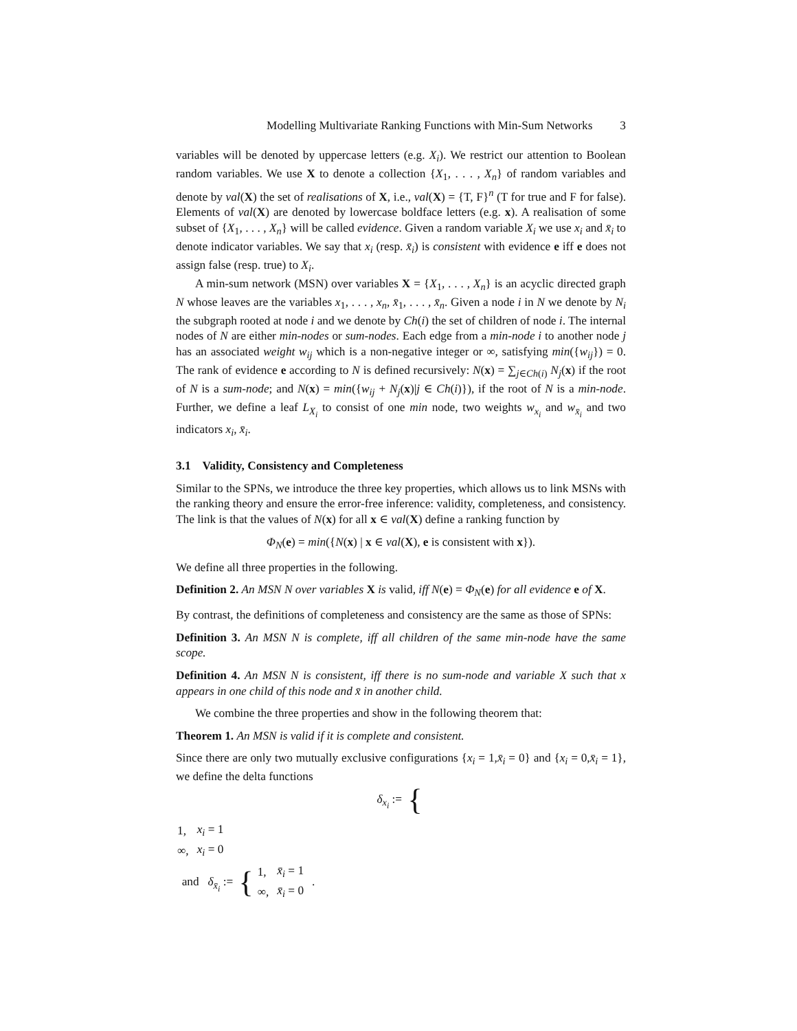Modelling Multivariate Ranking Functions with Min-Sum Networks 3
variables will be denoted by uppercase letters (e.g. X<sub>i</sub>). We restrict our attention to Boolean random variables. We use X to denote a collection {X<sub>1</sub>, . . . , X<sub>n</sub>} of random variables and denote by val(X) the set of realisations of X, i.e., val(X) = {T, F}<sup>n</sup> (T for true and F for false). Elements of val(X) are denoted by lowercase boldface letters (e.g. x). A realisation of some subset of {X<sub>1</sub>, . . . , X<sub>n</sub>} will be called evidence. Given a random variable X<sub>i</sub> we use x<sub>i</sub> and x̄<sub>i</sub> to denote indicator variables. We say that x<sub>i</sub> (resp. x̄<sub>i</sub>) is consistent with evidence e iff e does not assign false (resp. true) to X<sub>i</sub>.
A min-sum network (MSN) over variables X = {X<sub>1</sub>, . . . , X<sub>n</sub>} is an acyclic directed graph N whose leaves are the variables x<sub>1</sub>, . . . , x<sub>n</sub>, x̄<sub>1</sub>, . . . , x̄<sub>n</sub>. Given a node i in N we denote by N<sub>i</sub> the subgraph rooted at node i and we denote by Ch(i) the set of children of node i. The internal nodes of N are either min-nodes or sum-nodes. Each edge from a min-node i to another node j has an associated weight w<sub>ij</sub> which is a non-negative integer or ∞, satisfying min({w<sub>ij</sub>}) = 0. The rank of evidence e according to N is defined recursively: N(x) = ∑<sub>j∈Ch(i)</sub> N<sub>j</sub>(x) if the root of N is a sum-node; and N(x) = min({w<sub>ij</sub> + N<sub>j</sub>(x)|j ∈ Ch(i)}), if the root of N is a min-node. Further, we define a leaf L<sub>X<sub>i</sub></sub> to consist of one min node, two weights w<sub>x<sub>i</sub></sub> and w<sub>x̄<sub>i</sub></sub> and two indicators x<sub>i</sub>, x̄<sub>i</sub>.
3.1 Validity, Consistency and Completeness
Similar to the SPNs, we introduce the three key properties, which allows us to link MSNs with the ranking theory and ensure the error-free inference: validity, completeness, and consistency. The link is that the values of N(x) for all x ∈ val(X) define a ranking function by
Φ<sub>N</sub>(e) = min({N(x) | x ∈ val(X), e is consistent with x}).
We define all three properties in the following.
Definition 2. An MSN N over variables X is valid, iff N(e) = Φ<sub>N</sub>(e) for all evidence e of X.
By contrast, the definitions of completeness and consistency are the same as those of SPNs:
Definition 3. An MSN N is complete, iff all children of the same min-node have the same scope.
Definition 4. An MSN N is consistent, iff there is no sum-node and variable X such that x appears in one child of this node and x̄ in another child.
We combine the three properties and show in the following theorem that:
Theorem 1. An MSN is valid if it is complete and consistent.
Since there are only two mutually exclusive configurations {x<sub>i</sub> = 1,x̄<sub>i</sub> = 0} and {x<sub>i</sub> = 0,x̄<sub>i</sub> = 1}, we define the delta functions
δ<sub>x<sub>i</sub></sub> := {
| 1, | x<sub>i</sub> = 1 |
| ∞, | x<sub>i</sub> = 0 |
and δ<sub>x̄<sub>i</sub></sub> := {
| 1, | x̄<sub>i</sub> = 1 |
| ∞, | x̄<sub>i</sub> = 0 |
.